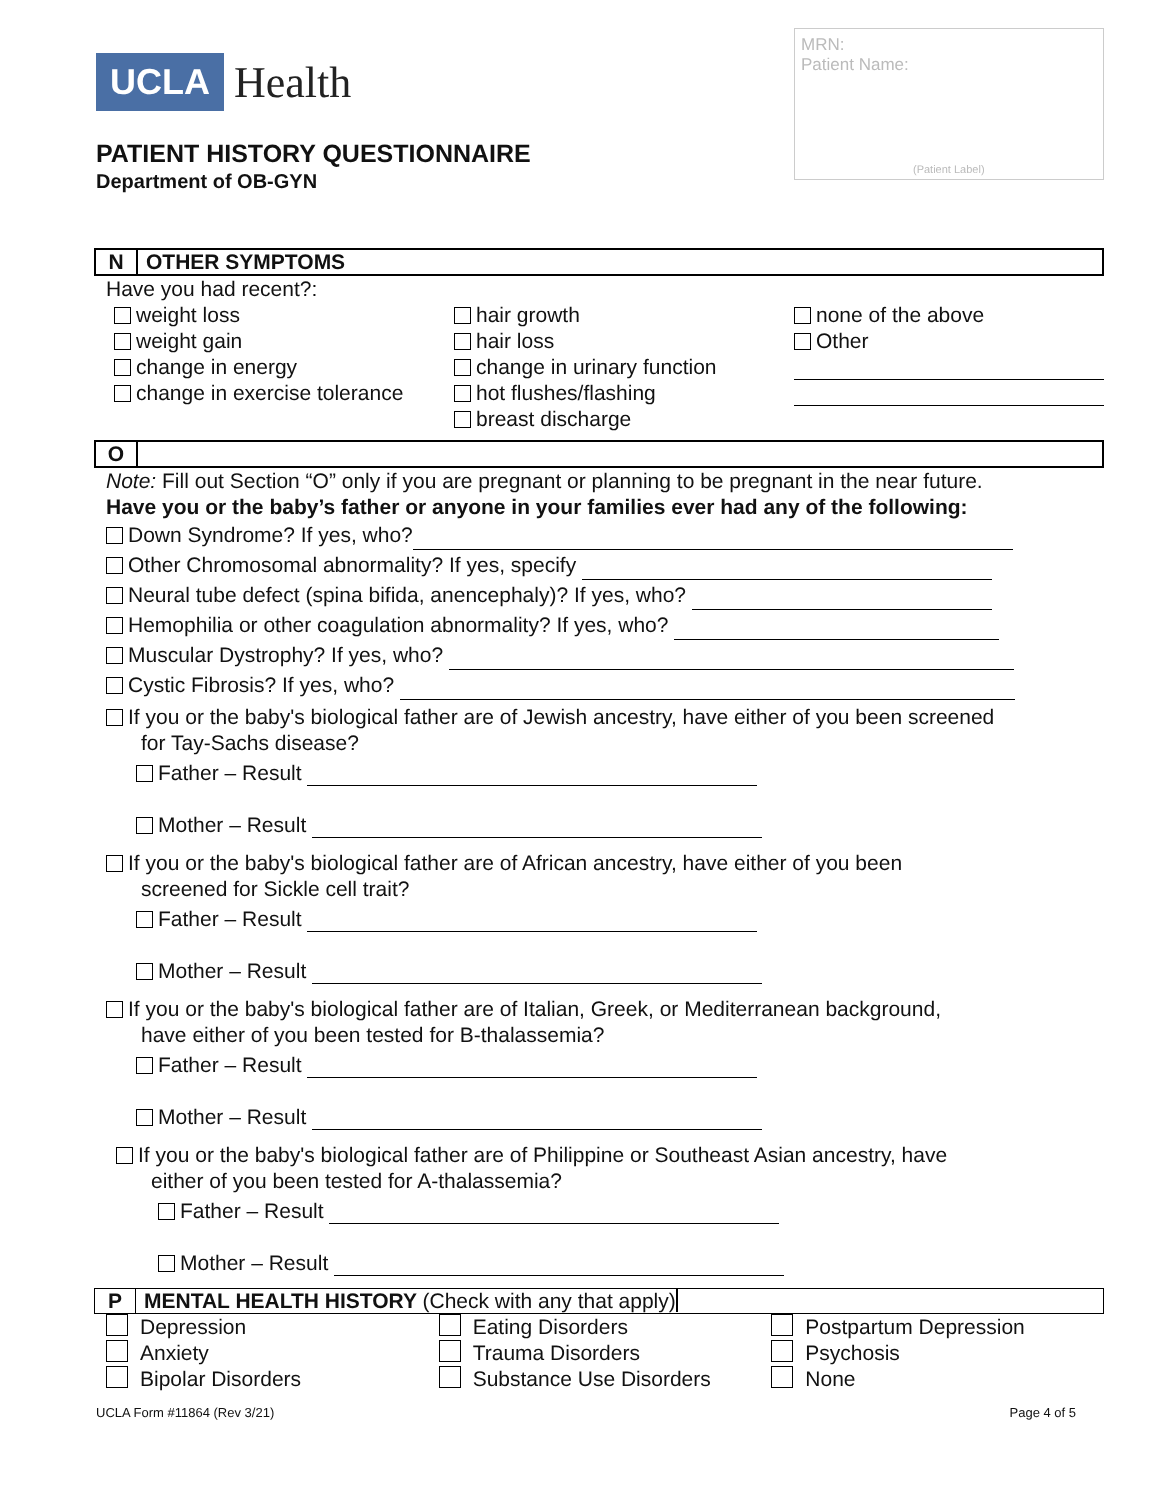UCLA Health
PATIENT HISTORY QUESTIONNAIRE
Department of OB-GYN
MRN:
Patient Name:
(Patient Label)
N OTHER SYMPTOMS
Have you had recent?:
weight loss
weight gain
change in energy
change in exercise tolerance
hair growth
hair loss
change in urinary function
hot flushes/flashing
breast discharge
none of the above
Other
O
Note: Fill out Section “O” only if you are pregnant or planning to be pregnant in the near future.
Have you or the baby’s father or anyone in your families ever had any of the following:
Down Syndrome? If yes, who?
Other Chromosomal abnormality? If yes, specify
Neural tube defect (spina bifida, anencephaly)? If yes, who?
Hemophilia or other coagulation abnormality? If yes, who?
Muscular Dystrophy? If yes, who?
Cystic Fibrosis? If yes, who?
If you or the baby's biological father are of Jewish ancestry, have either of you been screened
for Tay-Sachs disease?
Father – Result
Mother – Result
If you or the baby's biological father are of African ancestry, have either of you been
screened for Sickle cell trait?
Father – Result
Mother – Result
If you or the baby's biological father are of Italian, Greek, or Mediterranean background,
have either of you been tested for B-thalassemia?
Father – Result
Mother – Result
If you or the baby's biological father are of Philippine or Southeast Asian ancestry, have
either of you been tested for A-thalassemia?
Father – Result
Mother – Result
P MENTAL HEALTH HISTORY (Check with any that apply)
Depression
Anxiety
Bipolar Disorders
Eating Disorders
Trauma Disorders
Substance Use Disorders
Postpartum Depression
Psychosis
None
UCLA Form #11864 (Rev 3/21) Page 4 of 5